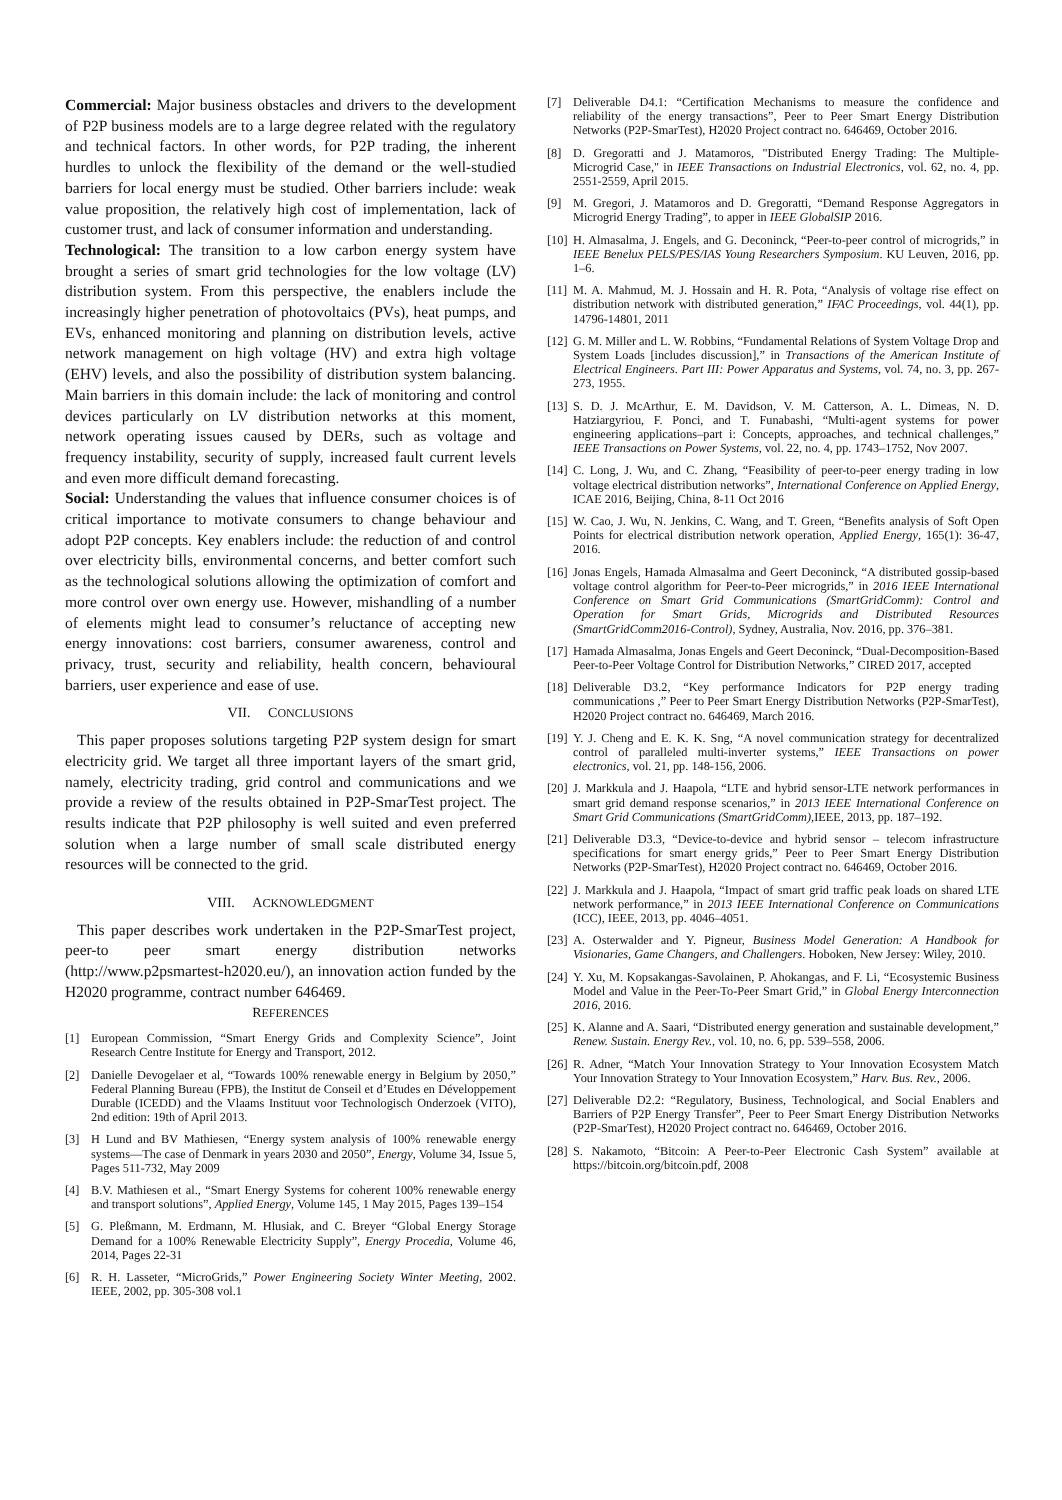Commercial: Major business obstacles and drivers to the development of P2P business models are to a large degree related with the regulatory and technical factors. In other words, for P2P trading, the inherent hurdles to unlock the flexibility of the demand or the well-studied barriers for local energy must be studied. Other barriers include: weak value proposition, the relatively high cost of implementation, lack of customer trust, and lack of consumer information and understanding.
Technological: The transition to a low carbon energy system have brought a series of smart grid technologies for the low voltage (LV) distribution system. From this perspective, the enablers include the increasingly higher penetration of photovoltaics (PVs), heat pumps, and EVs, enhanced monitoring and planning on distribution levels, active network management on high voltage (HV) and extra high voltage (EHV) levels, and also the possibility of distribution system balancing. Main barriers in this domain include: the lack of monitoring and control devices particularly on LV distribution networks at this moment, network operating issues caused by DERs, such as voltage and frequency instability, security of supply, increased fault current levels and even more difficult demand forecasting.
Social: Understanding the values that influence consumer choices is of critical importance to motivate consumers to change behaviour and adopt P2P concepts. Key enablers include: the reduction of and control over electricity bills, environmental concerns, and better comfort such as the technological solutions allowing the optimization of comfort and more control over own energy use. However, mishandling of a number of elements might lead to consumer’s reluctance of accepting new energy innovations: cost barriers, consumer awareness, control and privacy, trust, security and reliability, health concern, behavioural barriers, user experience and ease of use.
VII. CONCLUSIONS
This paper proposes solutions targeting P2P system design for smart electricity grid. We target all three important layers of the smart grid, namely, electricity trading, grid control and communications and we provide a review of the results obtained in P2P-SmarTest project. The results indicate that P2P philosophy is well suited and even preferred solution when a large number of small scale distributed energy resources will be connected to the grid.
VIII. ACKNOWLEDGMENT
This paper describes work undertaken in the P2P-SmarTest project, peer-to peer smart energy distribution networks (http://www.p2psmartest-h2020.eu/), an innovation action funded by the H2020 programme, contract number 646469.
REFERENCES
[1] European Commission, “Smart Energy Grids and Complexity Science”, Joint Research Centre Institute for Energy and Transport, 2012.
[2] Danielle Devogelaer et al, “Towards 100% renewable energy in Belgium by 2050,” Federal Planning Bureau (FPB), the Institut de Conseil et d’Etudes en Développement Durable (ICEDD) and the Vlaams Instituut voor Technologisch Onderzoek (VITO), 2nd edition: 19th of April 2013.
[3] H Lund and BV Mathiesen, “Energy system analysis of 100% renewable energy systems—The case of Denmark in years 2030 and 2050”, Energy, Volume 34, Issue 5, Pages 511-732, May 2009
[4] B.V. Mathiesen et al., “Smart Energy Systems for coherent 100% renewable energy and transport solutions”, Applied Energy, Volume 145, 1 May 2015, Pages 139–154
[5] G. Pleßmann, M. Erdmann, M. Hlusiak, and C. Breyer “Global Energy Storage Demand for a 100% Renewable Electricity Supply”, Energy Procedia, Volume 46, 2014, Pages 22-31
[6] R. H. Lasseter, “MicroGrids,” Power Engineering Society Winter Meeting, 2002. IEEE, 2002, pp. 305-308 vol.1
[7] Deliverable D4.1: “Certification Mechanisms to measure the confidence and reliability of the energy transactions”, Peer to Peer Smart Energy Distribution Networks (P2P-SmarTest), H2020 Project contract no. 646469, October 2016.
[8] D. Gregoratti and J. Matamoros, "Distributed Energy Trading: The Multiple-Microgrid Case," in IEEE Transactions on Industrial Electronics, vol. 62, no. 4, pp. 2551-2559, April 2015.
[9] M. Gregori, J. Matamoros and D. Gregoratti, “Demand Response Aggregators in Microgrid Energy Trading”, to apper in IEEE GlobalSIP 2016.
[10] H. Almasalma, J. Engels, and G. Deconinck, “Peer-to-peer control of microgrids,” in IEEE Benelux PELS/PES/IAS Young Researchers Symposium. KU Leuven, 2016, pp. 1–6.
[11] M. A. Mahmud, M. J. Hossain and H. R. Pota, “Analysis of voltage rise effect on distribution network with distributed generation,” IFAC Proceedings, vol. 44(1), pp. 14796-14801, 2011
[12] G. M. Miller and L. W. Robbins, “Fundamental Relations of System Voltage Drop and System Loads [includes discussion],” in Transactions of the American Institute of Electrical Engineers. Part III: Power Apparatus and Systems, vol. 74, no. 3, pp. 267-273, 1955.
[13] S. D. J. McArthur, E. M. Davidson, V. M. Catterson, A. L. Dimeas, N. D. Hatziargyriou, F. Ponci, and T. Funabashi, “Multi-agent systems for power engineering applications–part i: Concepts, approaches, and technical challenges,” IEEE Transactions on Power Systems, vol. 22, no. 4, pp. 1743–1752, Nov 2007.
[14] C. Long, J. Wu, and C. Zhang, “Feasibility of peer-to-peer energy trading in low voltage electrical distribution networks”, International Conference on Applied Energy, ICAE 2016, Beijing, China, 8-11 Oct 2016
[15] W. Cao, J. Wu, N. Jenkins, C. Wang, and T. Green, “Benefits analysis of Soft Open Points for electrical distribution network operation, Applied Energy, 165(1): 36-47, 2016.
[16] Jonas Engels, Hamada Almasalma and Geert Deconinck, “A distributed gossip-based voltage control algorithm for Peer-to-Peer microgrids,” in 2016 IEEE International Conference on Smart Grid Communications (SmartGridComm): Control and Operation for Smart Grids, Microgrids and Distributed Resources (SmartGridComm2016-Control), Sydney, Australia, Nov. 2016, pp. 376–381.
[17] Hamada Almasalma, Jonas Engels and Geert Deconinck, “Dual-Decomposition-Based Peer-to-Peer Voltage Control for Distribution Networks,” CIRED 2017, accepted
[18] Deliverable D3.2, “Key performance Indicators for P2P energy trading communications ,” Peer to Peer Smart Energy Distribution Networks (P2P-SmarTest), H2020 Project contract no. 646469, March 2016.
[19] Y. J. Cheng and E. K. K. Sng, “A novel communication strategy for decentralized control of paralleled multi-inverter systems,” IEEE Transactions on power electronics, vol. 21, pp. 148-156, 2006.
[20] J. Markkula and J. Haapola, “LTE and hybrid sensor-LTE network performances in smart grid demand response scenarios,” in 2013 IEEE International Conference on Smart Grid Communications (SmartGridComm), IEEE, 2013, pp. 187–192.
[21] Deliverable D3.3, “Device-to-device and hybrid sensor – telecom infrastructure specifications for smart energy grids,” Peer to Peer Smart Energy Distribution Networks (P2P-SmarTest), H2020 Project contract no. 646469, October 2016.
[22] J. Markkula and J. Haapola, “Impact of smart grid traffic peak loads on shared LTE network performance,” in 2013 IEEE International Conference on Communications (ICC), IEEE, 2013, pp. 4046–4051.
[23] A. Osterwalder and Y. Pigneur, Business Model Generation: A Handbook for Visionaries, Game Changers, and Challengers. Hoboken, New Jersey: Wiley, 2010.
[24] Y. Xu, M. Kopsakangas-Savolainen, P. Ahokangas, and F. Li, “Ecosystemic Business Model and Value in the Peer-To-Peer Smart Grid,” in Global Energy Interconnection 2016, 2016.
[25] K. Alanne and A. Saari, “Distributed energy generation and sustainable development,” Renew. Sustain. Energy Rev., vol. 10, no. 6, pp. 539–558, 2006.
[26] R. Adner, “Match Your Innovation Strategy to Your Innovation Ecosystem Match Your Innovation Strategy to Your Innovation Ecosystem,” Harv. Bus. Rev., 2006.
[27] Deliverable D2.2: “Regulatory, Business, Technological, and Social Enablers and Barriers of P2P Energy Transfer”, Peer to Peer Smart Energy Distribution Networks (P2P-SmarTest), H2020 Project contract no. 646469, October 2016.
[28] S. Nakamoto, “Bitcoin: A Peer-to-Peer Electronic Cash System” available at https://bitcoin.org/bitcoin.pdf, 2008